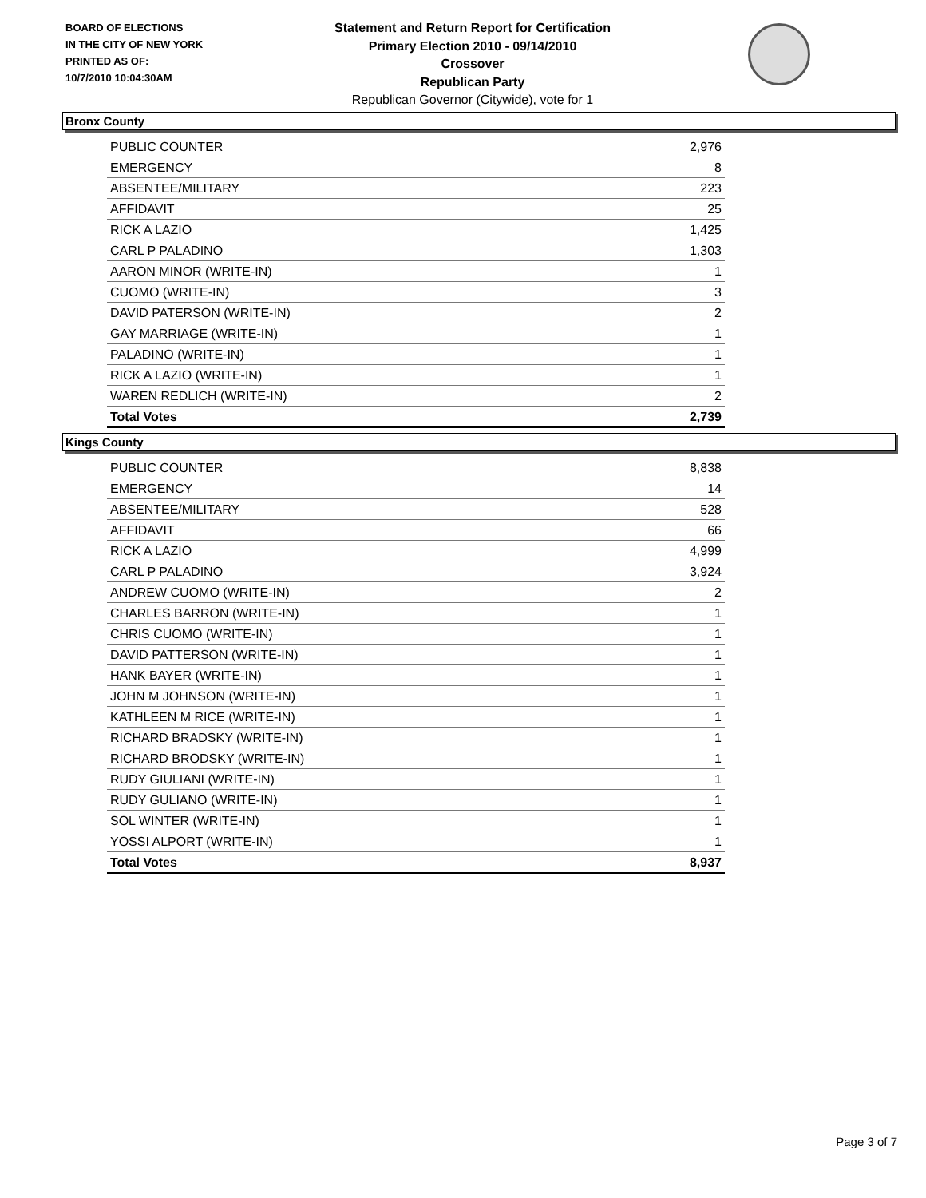BOARD OF ELECTIONS
IN THE CITY OF NEW YORK
PRINTED AS OF:
10/7/2010 10:04:30AM
Statement and Return Report for Certification
Primary Election 2010 - 09/14/2010
Crossover
Republican Party
Republican Governor (Citywide), vote for 1
Bronx County
| PUBLIC COUNTER | 2,976 |
| EMERGENCY | 8 |
| ABSENTEE/MILITARY | 223 |
| AFFIDAVIT | 25 |
| RICK A LAZIO | 1,425 |
| CARL P PALADINO | 1,303 |
| AARON MINOR (WRITE-IN) | 1 |
| CUOMO (WRITE-IN) | 3 |
| DAVID PATERSON (WRITE-IN) | 2 |
| GAY MARRIAGE (WRITE-IN) | 1 |
| PALADINO (WRITE-IN) | 1 |
| RICK A LAZIO (WRITE-IN) | 1 |
| WAREN REDLICH (WRITE-IN) | 2 |
| Total Votes | 2,739 |
Kings County
| PUBLIC COUNTER | 8,838 |
| EMERGENCY | 14 |
| ABSENTEE/MILITARY | 528 |
| AFFIDAVIT | 66 |
| RICK A LAZIO | 4,999 |
| CARL P PALADINO | 3,924 |
| ANDREW CUOMO (WRITE-IN) | 2 |
| CHARLES BARRON (WRITE-IN) | 1 |
| CHRIS CUOMO (WRITE-IN) | 1 |
| DAVID PATTERSON (WRITE-IN) | 1 |
| HANK BAYER (WRITE-IN) | 1 |
| JOHN M JOHNSON (WRITE-IN) | 1 |
| KATHLEEN M RICE (WRITE-IN) | 1 |
| RICHARD BRADSKY (WRITE-IN) | 1 |
| RICHARD BRODSKY (WRITE-IN) | 1 |
| RUDY GIULIANI (WRITE-IN) | 1 |
| RUDY GULIANO (WRITE-IN) | 1 |
| SOL WINTER (WRITE-IN) | 1 |
| YOSSI ALPORT (WRITE-IN) | 1 |
| Total Votes | 8,937 |
Page 3 of 7